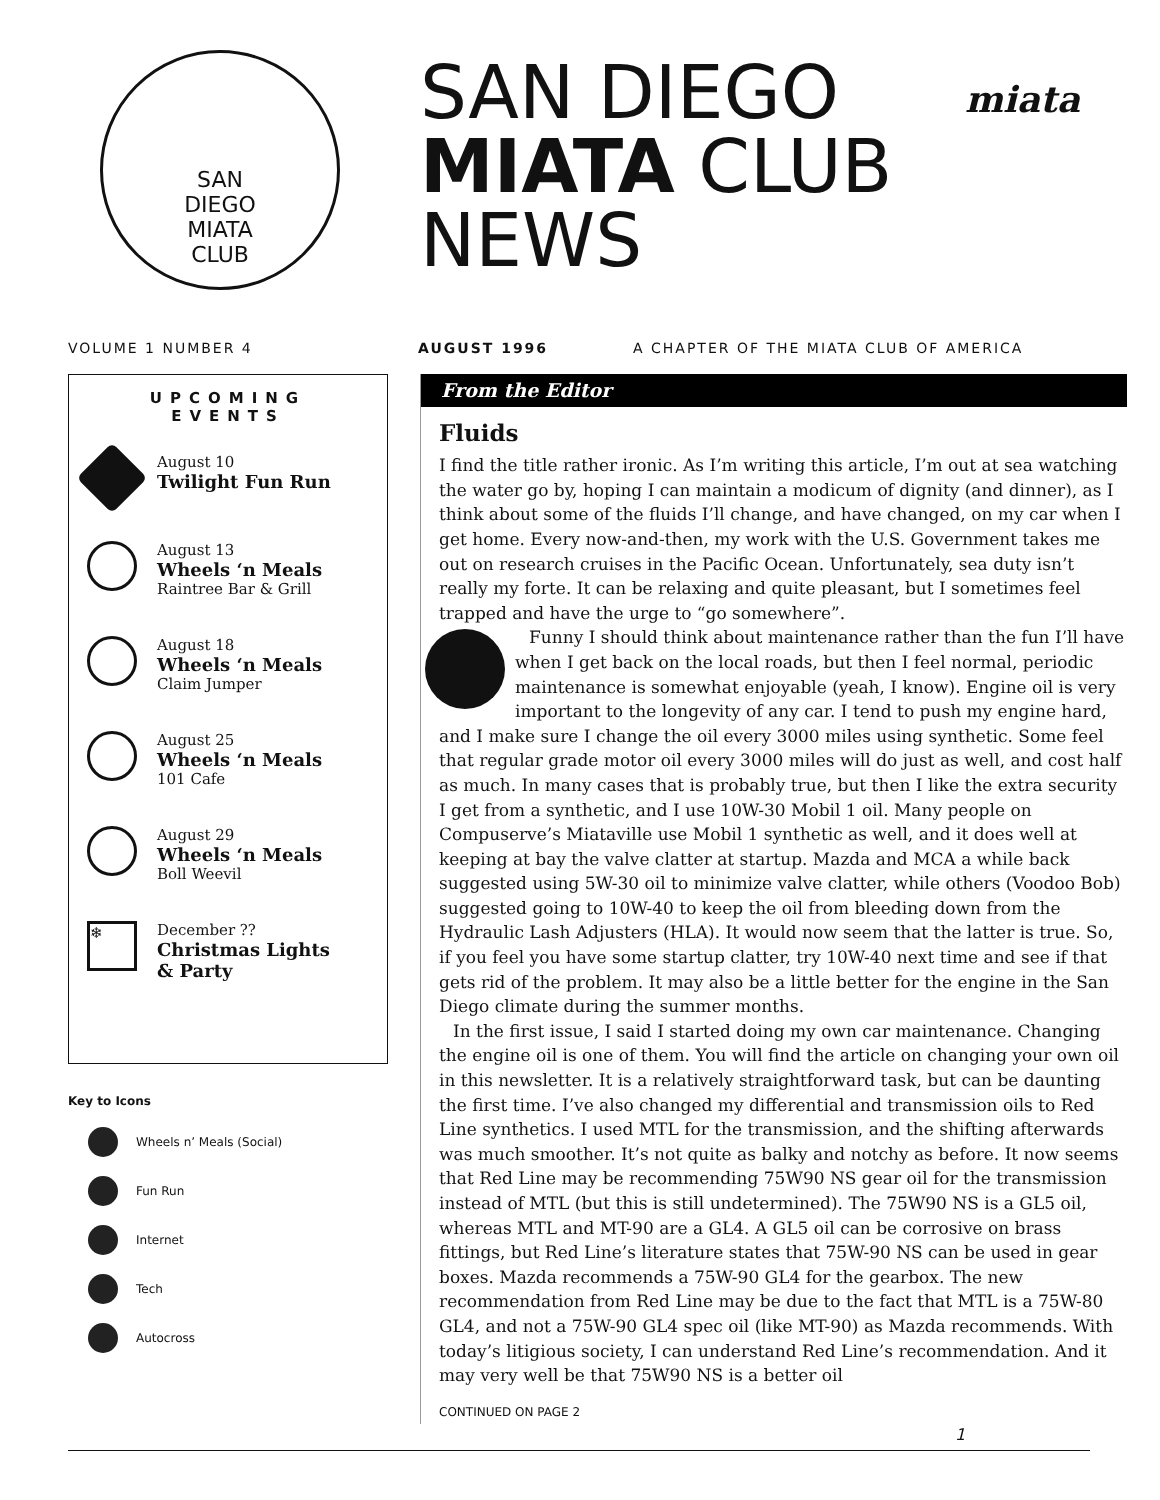SAN
DIEGO
MIATA
CLUB
SAN DIEGO
MIATA CLUB
NEWS
miata
VOLUME 1 NUMBER 4 AUGUST 1996 A CHAPTER OF THE MIATA CLUB OF AMERICA
UPCOMING EVENTS
August 10
Twilight Fun Run
August 13
Wheels ‘n Meals
Raintree Bar & Grill
August 18
Wheels ‘n Meals
Claim Jumper
August 25
Wheels ‘n Meals
101 Cafe
August 29
Wheels ‘n Meals
Boll Weevil
❄
December ??
Christmas Lights
& Party
Key to Icons
Wheels n’ Meals (Social)
Fun Run
Internet
Tech
Autocross
From the Editor
Fluids
I find the title rather ironic. As I’m writing this article, I’m out at sea watching the water go by, hoping I can maintain a modicum of dignity (and dinner), as I think about some of the fluids I’ll change, and have changed, on my car when I get home. Every now-and-then, my work with the U.S. Government takes me out on research cruises in the Pacific Ocean. Unfortunately, sea duty isn’t really my forte. It can be relaxing and quite pleasant, but I sometimes feel trapped and have the urge to “go somewhere”.
Funny I should think about maintenance rather than the fun I’ll have when I get back on the local roads, but then I feel normal, periodic maintenance is somewhat enjoyable (yeah, I know). Engine oil is very important to the longevity of any car. I tend to push my engine hard, and I make sure I change the oil every 3000 miles using synthetic. Some feel that regular grade motor oil every 3000 miles will do just as well, and cost half as much. In many cases that is probably true, but then I like the extra security I get from a synthetic, and I use 10W-30 Mobil 1 oil. Many people on Compuserve’s Miataville use Mobil 1 synthetic as well, and it does well at keeping at bay the valve clatter at startup. Mazda and MCA a while back suggested using 5W-30 oil to minimize valve clatter, while others (Voodoo Bob) suggested going to 10W-40 to keep the oil from bleeding down from the Hydraulic Lash Adjusters (HLA). It would now seem that the latter is true. So, if you feel you have some startup clatter, try 10W-40 next time and see if that gets rid of the problem. It may also be a little better for the engine in the San Diego climate during the summer months.
In the first issue, I said I started doing my own car maintenance. Changing the engine oil is one of them. You will find the article on changing your own oil in this newsletter. It is a relatively straightforward task, but can be daunting the first time. I’ve also changed my differential and transmission oils to Red Line synthetics. I used MTL for the transmission, and the shifting afterwards was much smoother. It’s not quite as balky and notchy as before. It now seems that Red Line may be recommending 75W90 NS gear oil for the transmission instead of MTL (but this is still undetermined). The 75W90 NS is a GL5 oil, whereas MTL and MT-90 are a GL4. A GL5 oil can be corrosive on brass fittings, but Red Line’s literature states that 75W-90 NS can be used in gear boxes. Mazda recommends a 75W-90 GL4 for the gearbox. The new recommendation from Red Line may be due to the fact that MTL is a 75W-80 GL4, and not a 75W-90 GL4 spec oil (like MT-90) as Mazda recommends. With today’s litigious society, I can understand Red Line’s recommendation. And it may very well be that 75W90 NS is a better oil
CONTINUED ON PAGE 2
1